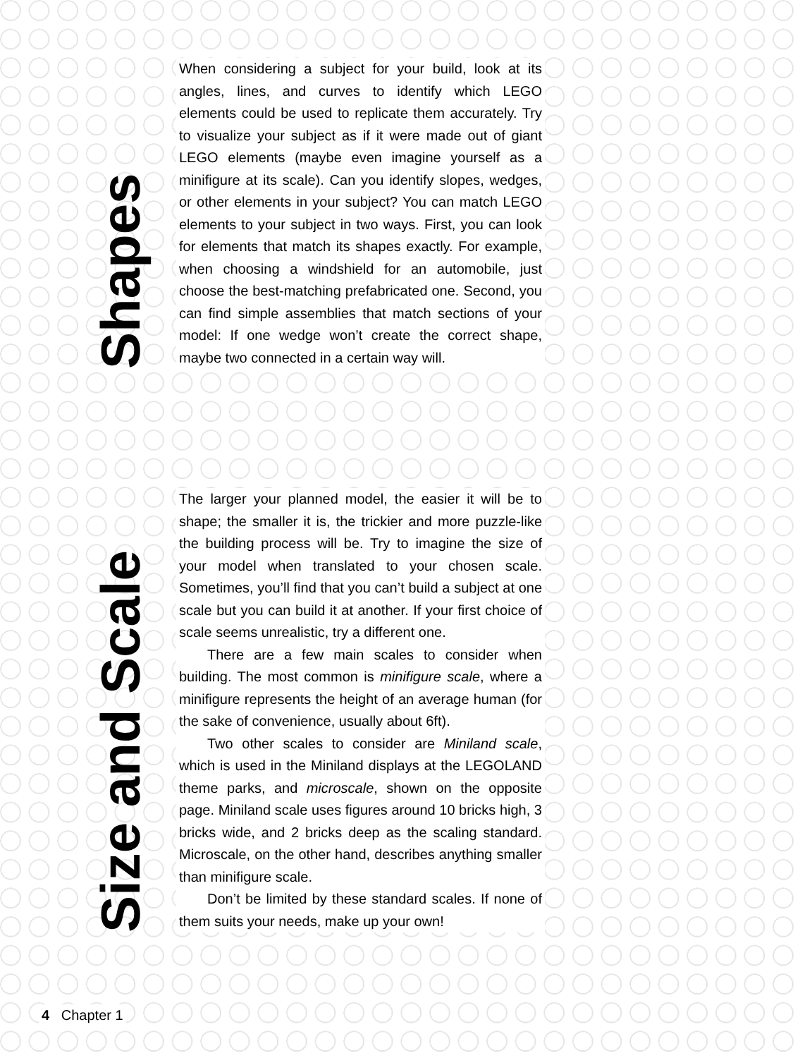Shapes
When considering a subject for your build, look at its angles, lines, and curves to identify which LEGO elements could be used to replicate them accurately. Try to visualize your subject as if it were made out of giant LEGO elements (maybe even imagine yourself as a minifigure at its scale). Can you identify slopes, wedges, or other elements in your subject? You can match LEGO elements to your subject in two ways. First, you can look for elements that match its shapes exactly. For example, when choosing a windshield for an automobile, just choose the best-matching prefabricated one. Second, you can find simple assemblies that match sections of your model: If one wedge won’t create the correct shape, maybe two connected in a certain way will.
Size and Scale
The larger your planned model, the easier it will be to shape; the smaller it is, the trickier and more puzzle-like the building process will be. Try to imagine the size of your model when translated to your chosen scale. Sometimes, you’ll find that you can’t build a subject at one scale but you can build it at another. If your first choice of scale seems unrealistic, try a different one.
There are a few main scales to consider when building. The most common is minifigure scale, where a minifigure represents the height of an average human (for the sake of convenience, usually about 6ft).
Two other scales to consider are Miniland scale, which is used in the Miniland displays at the LEGOLAND theme parks, and microscale, shown on the opposite page. Miniland scale uses figures around 10 bricks high, 3 bricks wide, and 2 bricks deep as the scaling standard. Microscale, on the other hand, describes anything smaller than minifigure scale.
Don’t be limited by these standard scales. If none of them suits your needs, make up your own!
4 Chapter 1